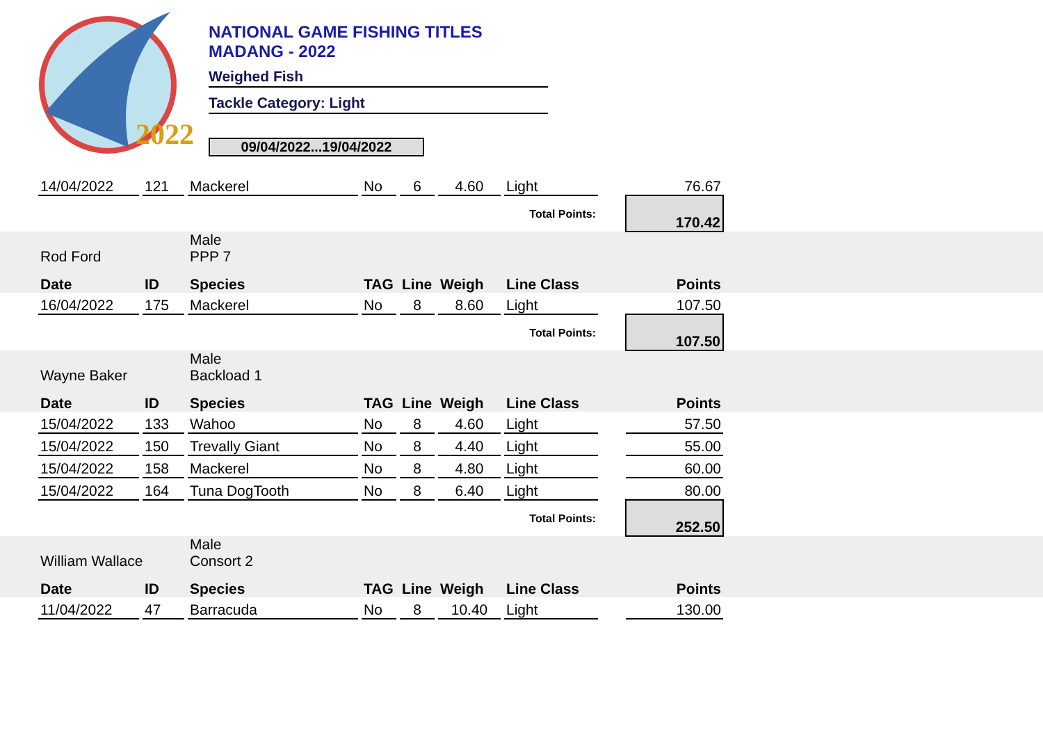2022
NATIONAL GAME FISHING TITLES
MADANG - 2022
Weighed Fish
Tackle Category: Light
09/04/2022...19/04/2022
| | 14/04/2022 | | 121 | | Mackerel | | No | | 6 | | 4.60 | | Light | | 76.67 | |
| Total Points: | | | | | | | | | | | | | | | 170.42 | |
| | Rod Ford | | | | Male PPP 7 | | | | | | | | | | | |
| | Date | | ID | | Species | | TAG | | Line | | Weigh | | Line Class | | Points | |
| | 16/04/2022 | | 175 | | Mackerel | | No | | 8 | | 8.60 | | Light | | 107.50 | |
| Total Points: | | | | | | | | | | | | | | | 107.50 | |
| | Wayne Baker | | | | Male Backload 1 | | | | | | | | | | | |
| | Date | | ID | | Species | | TAG | | Line | | Weigh | | Line Class | | Points | |
| | 15/04/2022 | | 133 | | Wahoo | | No | | 8 | | 4.60 | | Light | | 57.50 | |
| | 15/04/2022 | | 150 | | Trevally Giant | | No | | 8 | | 4.40 | | Light | | 55.00 | |
| | 15/04/2022 | | 158 | | Mackerel | | No | | 8 | | 4.80 | | Light | | 60.00 | |
| | 15/04/2022 | | 164 | | Tuna DogTooth | | No | | 8 | | 6.40 | | Light | | 80.00 | |
| Total Points: | | | | | | | | | | | | | | | 252.50 | |
| | William Wallace | | | | Male Consort 2 | | | | | | | | | | | |
| | Date | | ID | | Species | | TAG | | Line | | Weigh | | Line Class | | Points | |
| | 11/04/2022 | | 47 | | Barracuda | | No | | 8 | | 10.40 | | Light | | 130.00 | |